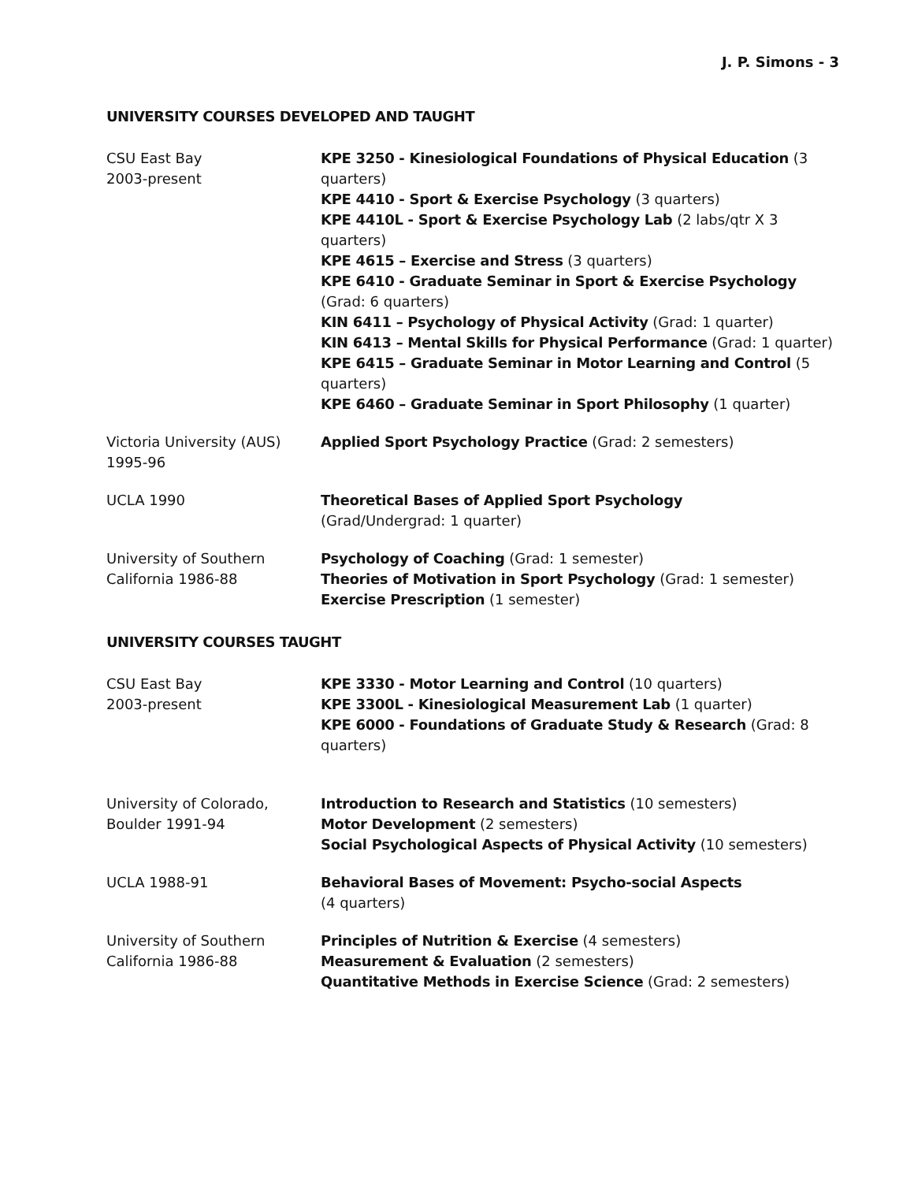J. P. Simons - 3
UNIVERSITY COURSES DEVELOPED AND TAUGHT
CSU East Bay
2003-present
KPE 3250 - Kinesiological Foundations of Physical Education (3 quarters)
KPE 4410 - Sport & Exercise Psychology (3 quarters)
KPE 4410L - Sport & Exercise Psychology Lab (2 labs/qtr X 3 quarters)
KPE 4615 – Exercise and Stress (3 quarters)
KPE 6410 - Graduate Seminar in Sport & Exercise Psychology (Grad: 6 quarters)
KIN 6411 – Psychology of Physical Activity (Grad: 1 quarter)
KIN 6413 – Mental Skills for Physical Performance (Grad: 1 quarter)
KPE 6415 – Graduate Seminar in Motor Learning and Control (5 quarters)
KPE 6460 – Graduate Seminar in Sport Philosophy (1 quarter)
Victoria University (AUS)
1995-96
Applied Sport Psychology Practice (Grad: 2 semesters)
UCLA 1990 Theoretical Bases of Applied Sport Psychology
(Grad/Undergrad: 1 quarter)
University of Southern
California 1986-88
Psychology of Coaching (Grad: 1 semester)
Theories of Motivation in Sport Psychology (Grad: 1 semester)
Exercise Prescription (1 semester)
UNIVERSITY COURSES TAUGHT
CSU East Bay
2003-present
KPE 3330 - Motor Learning and Control (10 quarters)
KPE 3300L - Kinesiological Measurement Lab (1 quarter)
KPE 6000 - Foundations of Graduate Study & Research (Grad: 8 quarters)
University of Colorado,
Boulder 1991-94
Introduction to Research and Statistics (10 semesters)
Motor Development (2 semesters)
Social Psychological Aspects of Physical Activity (10 semesters)
UCLA 1988-91 Behavioral Bases of Movement: Psycho-social Aspects
(4 quarters)
University of Southern
California 1986-88
Principles of Nutrition & Exercise (4 semesters)
Measurement & Evaluation (2 semesters)
Quantitative Methods in Exercise Science (Grad: 2 semesters)